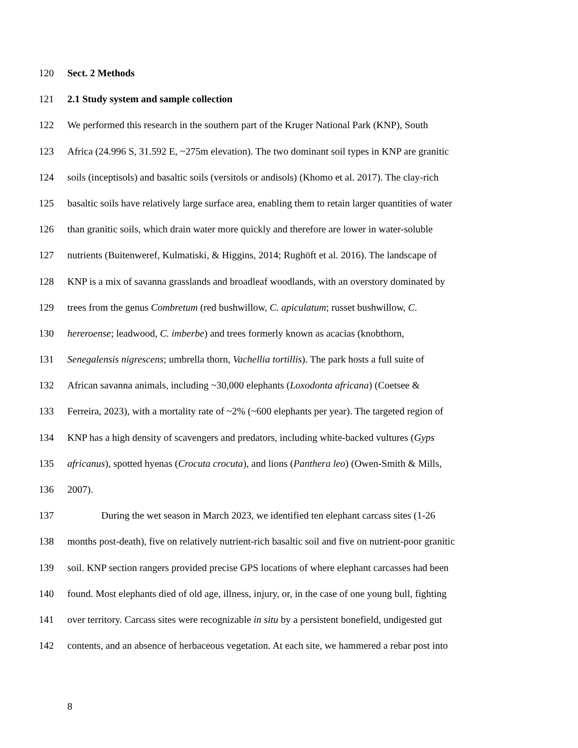120 Sect. 2 Methods
121 2.1 Study system and sample collection
122 We performed this research in the southern part of the Kruger National Park (KNP), South
123 Africa (24.996 S, 31.592 E, ~275m elevation). The two dominant soil types in KNP are granitic
124 soils (inceptisols) and basaltic soils (versitols or andisols) (Khomo et al. 2017). The clay-rich
125 basaltic soils have relatively large surface area, enabling them to retain larger quantities of water
126 than granitic soils, which drain water more quickly and therefore are lower in water-soluble
127 nutrients (Buitenweref, Kulmatiski, & Higgins, 2014; Rughöft et al. 2016). The landscape of
128 KNP is a mix of savanna grasslands and broadleaf woodlands, with an overstory dominated by
129 trees from the genus Combretum (red bushwillow, C. apiculatum; russet bushwillow, C.
130 hereroense; leadwood, C. imberbe) and trees formerly known as acacias (knobthorn,
131 Senegalensis nigrescens; umbrella thorn, Vachellia tortillis). The park hosts a full suite of
132 African savanna animals, including ~30,000 elephants (Loxodonta africana) (Coetsee &
133 Ferreira, 2023), with a mortality rate of ~2% (~600 elephants per year). The targeted region of
134 KNP has a high density of scavengers and predators, including white-backed vultures (Gyps
135 africanus), spotted hyenas (Crocuta crocuta), and lions (Panthera leo) (Owen-Smith & Mills,
136 2007).
137 During the wet season in March 2023, we identified ten elephant carcass sites (1-26
138 months post-death), five on relatively nutrient-rich basaltic soil and five on nutrient-poor granitic
139 soil. KNP section rangers provided precise GPS locations of where elephant carcasses had been
140 found. Most elephants died of old age, illness, injury, or, in the case of one young bull, fighting
141 over territory. Carcass sites were recognizable in situ by a persistent bonefield, undigested gut
142 contents, and an absence of herbaceous vegetation. At each site, we hammered a rebar post into
8